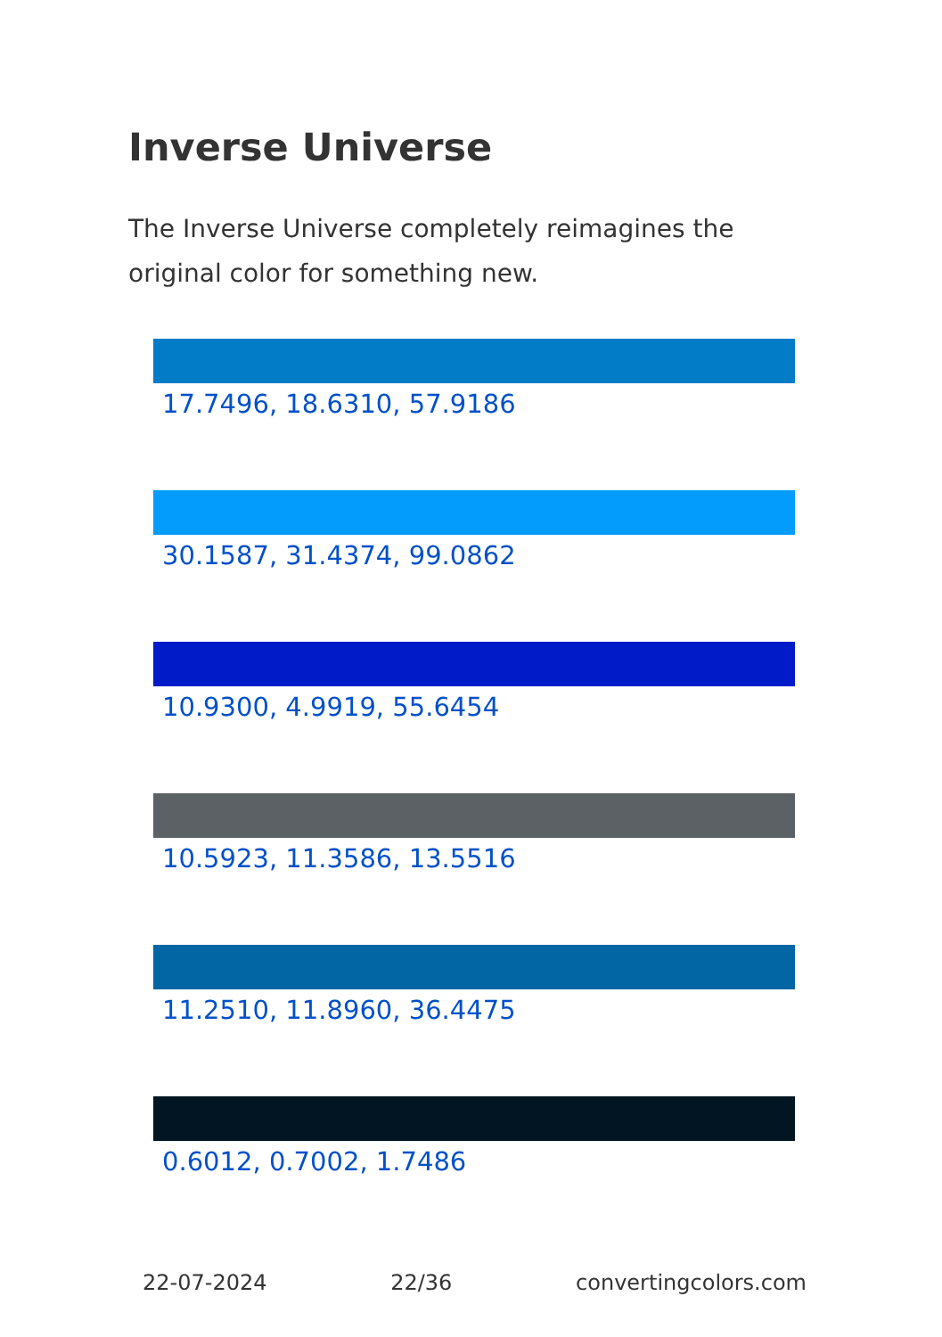Inverse Universe
The Inverse Universe completely reimagines the original color for something new.
17.7496, 18.6310, 57.9186
30.1587, 31.4374, 99.0862
10.9300, 4.9919, 55.6454
10.5923, 11.3586, 13.5516
11.2510, 11.8960, 36.4475
0.6012, 0.7002, 1.7486
22-07-2024 22/36 convertingcolors.com